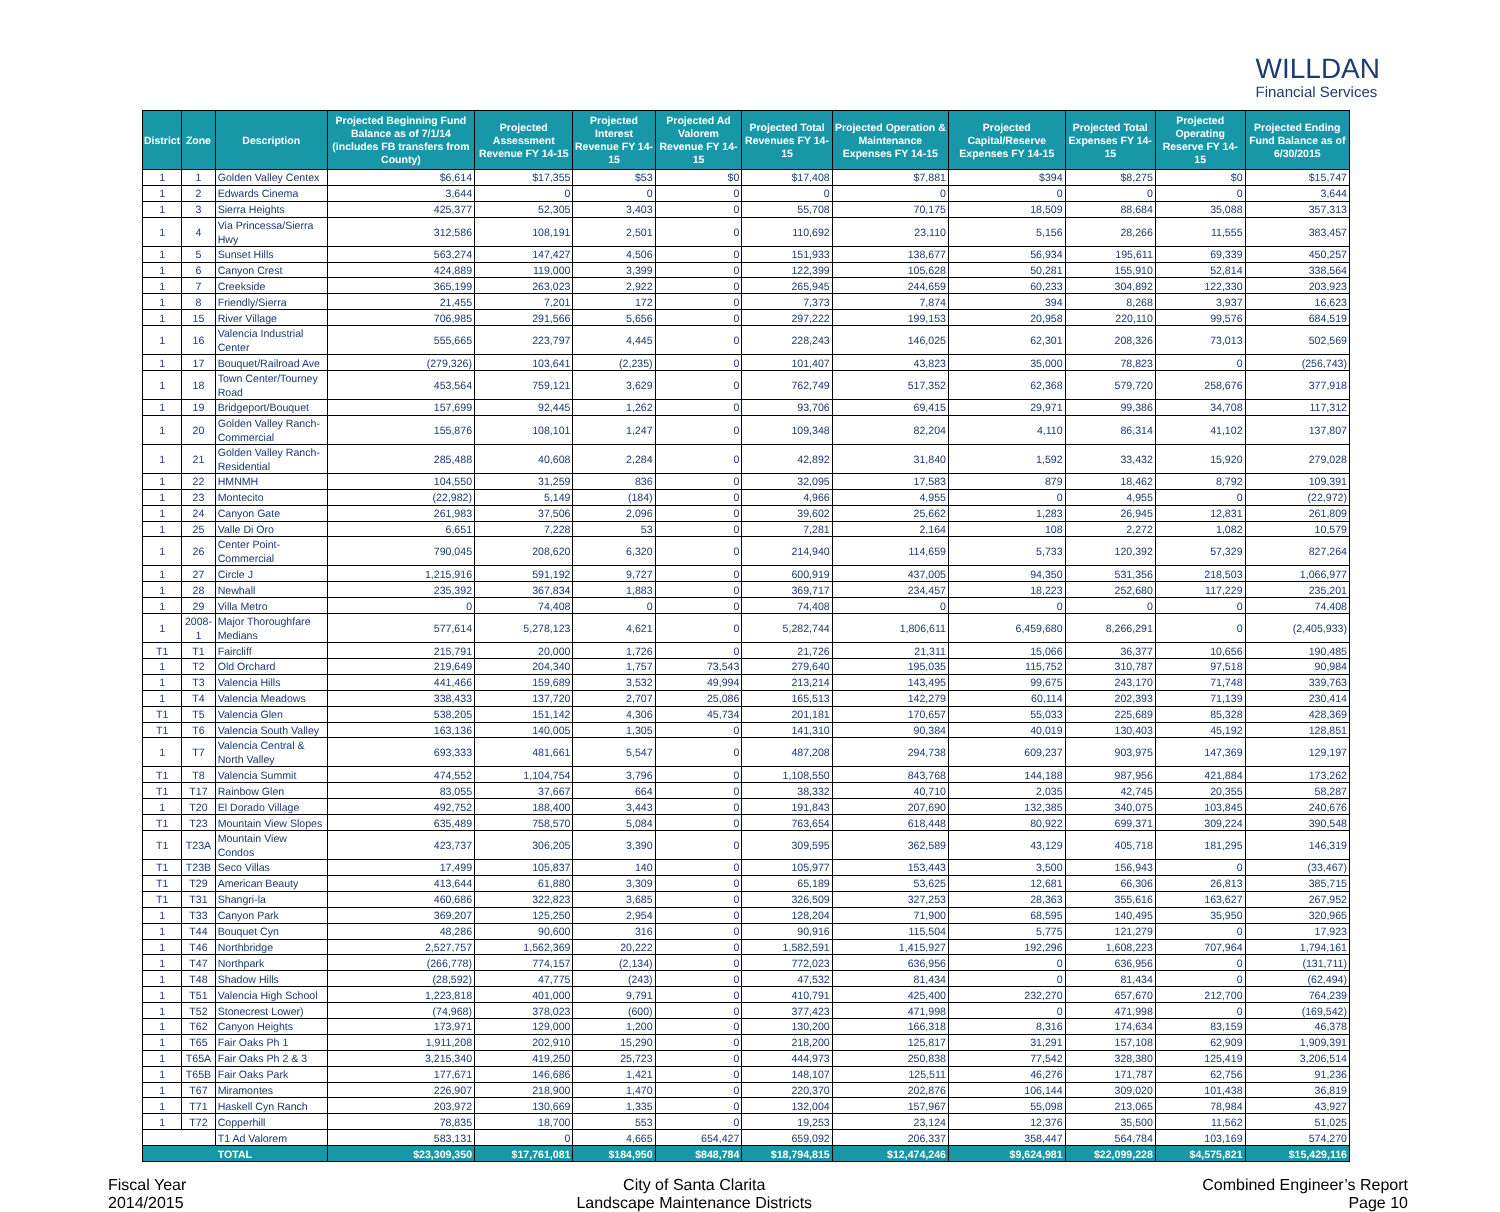WILLDAN
Financial Services
| District | Zone | Description | Projected Beginning Fund Balance as of 7/1/14 (includes FB transfers from County) | Projected Assessment Revenue FY 14-15 | Projected Interest Revenue FY 14-15 | Projected Ad Valorem Revenue FY 14-15 | Projected Total Revenues FY 14-15 | Projected Operation & Maintenance Expenses FY 14-15 | Projected Capital/Reserve Expenses FY 14-15 | Projected Total Expenses FY 14-15 | Projected Operating Reserve FY 14-15 | Projected Ending Fund Balance as of 6/30/2015 |
| --- | --- | --- | --- | --- | --- | --- | --- | --- | --- | --- | --- | --- |
| 1 | 1 | Golden Valley Centex | $6,614 | $17,355 | $53 | $0 | $17,408 | $7,881 | $394 | $8,275 | $0 | $15,747 |
| 1 | 2 | Edwards Cinema | 3,644 | 0 | 0 | 0 | 0 | 0 | 0 | 0 | 0 | 3,644 |
| 1 | 3 | Sierra Heights | 425,377 | 52,305 | 3,403 | 0 | 55,708 | 70,175 | 18,509 | 88,684 | 35,088 | 357,313 |
| 1 | 4 | Via Princessa/Sierra Hwy | 312,586 | 108,191 | 2,501 | 0 | 110,692 | 23,110 | 5,156 | 28,266 | 11,555 | 383,457 |
| 1 | 5 | Sunset Hills | 563,274 | 147,427 | 4,506 | 0 | 151,933 | 138,677 | 56,934 | 195,611 | 69,339 | 450,257 |
| 1 | 6 | Canyon Crest | 424,889 | 119,000 | 3,399 | 0 | 122,399 | 105,628 | 50,281 | 155,910 | 52,814 | 338,564 |
| 1 | 7 | Creekside | 365,199 | 263,023 | 2,922 | 0 | 265,945 | 244,659 | 60,233 | 304,892 | 122,330 | 203,923 |
| 1 | 8 | Friendly/Sierra | 21,455 | 7,201 | 172 | 0 | 7,373 | 7,874 | 394 | 8,268 | 3,937 | 16,623 |
| 1 | 15 | River Village | 706,985 | 291,566 | 5,656 | 0 | 297,222 | 199,153 | 20,958 | 220,110 | 99,576 | 684,519 |
| 1 | 16 | Valencia Industrial Center | 555,665 | 223,797 | 4,445 | 0 | 228,243 | 146,025 | 62,301 | 208,326 | 73,013 | 502,569 |
| 1 | 17 | Bouquet/Railroad Ave | (279,326) | 103,641 | (2,235) | 0 | 101,407 | 43,823 | 35,000 | 78,823 | 0 | (256,743) |
| 1 | 18 | Town Center/Tourney Road | 453,564 | 759,121 | 3,629 | 0 | 762,749 | 517,352 | 62,368 | 579,720 | 258,676 | 377,918 |
| 1 | 19 | Bridgeport/Bouquet | 157,699 | 92,445 | 1,262 | 0 | 93,706 | 69,415 | 29,971 | 99,386 | 34,708 | 117,312 |
| 1 | 20 | Golden Valley Ranch-Commercial | 155,876 | 108,101 | 1,247 | 0 | 109,348 | 82,204 | 4,110 | 86,314 | 41,102 | 137,807 |
| 1 | 21 | Golden Valley Ranch-Residential | 285,488 | 40,608 | 2,284 | 0 | 42,892 | 31,840 | 1,592 | 33,432 | 15,920 | 279,028 |
| 1 | 22 | HMNMH | 104,550 | 31,259 | 836 | 0 | 32,095 | 17,583 | 879 | 18,462 | 8,792 | 109,391 |
| 1 | 23 | Montecito | (22,982) | 5,149 | (184) | 0 | 4,966 | 4,955 | 0 | 4,955 | 0 | (22,972) |
| 1 | 24 | Canyon Gate | 261,983 | 37,506 | 2,096 | 0 | 39,602 | 25,662 | 1,283 | 26,945 | 12,831 | 261,809 |
| 1 | 25 | Valle Di Oro | 6,651 | 7,228 | 53 | 0 | 7,281 | 2,164 | 108 | 2,272 | 1,082 | 10,579 |
| 1 | 26 | Center Point-Commercial | 790,045 | 208,620 | 6,320 | 0 | 214,940 | 114,659 | 5,733 | 120,392 | 57,329 | 827,264 |
| 1 | 27 | Circle J | 1,215,916 | 591,192 | 9,727 | 0 | 600,919 | 437,005 | 94,350 | 531,356 | 218,503 | 1,066,977 |
| 1 | 28 | Newhall | 235,392 | 367,834 | 1,883 | 0 | 369,717 | 234,457 | 18,223 | 252,680 | 117,229 | 235,201 |
| 1 | 29 | Villa Metro | 0 | 74,408 | 0 | 0 | 74,408 | 0 | 0 | 0 | 0 | 74,408 |
| 1 | 2008-1 | Major Thoroughfare Medians | 577,614 | 5,278,123 | 4,621 | 0 | 5,282,744 | 1,806,611 | 6,459,680 | 8,266,291 | 0 | (2,405,933) |
| T1 | T1 | Faircliff | 215,791 | 20,000 | 1,726 | 0 | 21,726 | 21,311 | 15,066 | 36,377 | 10,656 | 190,485 |
| 1 | T2 | Old Orchard | 219,649 | 204,340 | 1,757 | 73,543 | 279,640 | 195,035 | 115,752 | 310,787 | 97,518 | 90,984 |
| 1 | T3 | Valencia Hills | 441,466 | 159,689 | 3,532 | 49,994 | 213,214 | 143,495 | 99,675 | 243,170 | 71,748 | 339,763 |
| 1 | T4 | Valencia Meadows | 338,433 | 137,720 | 2,707 | 25,086 | 165,513 | 142,279 | 60,114 | 202,393 | 71,139 | 230,414 |
| T1 | T5 | Valencia Glen | 538,205 | 151,142 | 4,306 | 45,734 | 201,181 | 170,657 | 55,033 | 225,689 | 85,328 | 428,369 |
| T1 | T6 | Valencia South Valley | 163,136 | 140,005 | 1,305 | 0 | 141,310 | 90,384 | 40,019 | 130,403 | 45,192 | 128,851 |
| 1 | T7 | Valencia Central & North Valley | 693,333 | 481,661 | 5,547 | 0 | 487,208 | 294,738 | 609,237 | 903,975 | 147,369 | 129,197 |
| T1 | T8 | Valencia Summit | 474,552 | 1,104,754 | 3,796 | 0 | 1,108,550 | 843,768 | 144,188 | 987,956 | 421,884 | 173,262 |
| T1 | T17 | Rainbow Glen | 83,055 | 37,667 | 664 | 0 | 38,332 | 40,710 | 2,035 | 42,745 | 20,355 | 58,287 |
| 1 | T20 | El Dorado Village | 492,752 | 188,400 | 3,443 | 0 | 191,843 | 207,690 | 132,385 | 340,075 | 103,845 | 240,676 |
| T1 | T23 | Mountain View Slopes | 635,489 | 758,570 | 5,084 | 0 | 763,654 | 618,448 | 80,922 | 699,371 | 309,224 | 390,548 |
| T1 | T23A | Mountain View Condos | 423,737 | 306,205 | 3,390 | 0 | 309,595 | 362,589 | 43,129 | 405,718 | 181,295 | 146,319 |
| T1 | T23B | Seco Villas | 17,499 | 105,837 | 140 | 0 | 105,977 | 153,443 | 3,500 | 156,943 | 0 | (33,467) |
| T1 | T29 | American Beauty | 413,644 | 61,880 | 3,309 | 0 | 65,189 | 53,625 | 12,681 | 66,306 | 26,813 | 385,715 |
| T1 | T31 | Shangri-la | 460,686 | 322,823 | 3,685 | 0 | 326,509 | 327,253 | 28,363 | 355,616 | 163,627 | 267,952 |
| 1 | T33 | Canyon Park | 369,207 | 125,250 | 2,954 | 0 | 128,204 | 71,900 | 68,595 | 140,495 | 35,950 | 320,965 |
| 1 | T44 | Bouquet Cyn | 48,286 | 90,600 | 316 | 0 | 90,916 | 115,504 | 5,775 | 121,279 | 0 | 17,923 |
| 1 | T46 | Northbridge | 2,527,757 | 1,562,369 | 20,222 | 0 | 1,582,591 | 1,415,927 | 192,296 | 1,608,223 | 707,964 | 1,794,161 |
| 1 | T47 | Northpark | (266,778) | 774,157 | (2,134) | 0 | 772,023 | 636,956 | 0 | 636,956 | 0 | (131,711) |
| 1 | T48 | Shadow Hills | (28,592) | 47,775 | (243) | 0 | 47,532 | 81,434 | 0 | 81,434 | 0 | (62,494) |
| 1 | T51 | Valencia High School | 1,223,818 | 401,000 | 9,791 | 0 | 410,791 | 425,400 | 232,270 | 657,670 | 212,700 | 764,239 |
| 1 | T52 | Stonecrest Lower) | (74,968) | 378,023 | (600) | 0 | 377,423 | 471,998 | 0 | 471,998 | 0 | (169,542) |
| 1 | T62 | Canyon Heights | 173,971 | 129,000 | 1,200 | 0 | 130,200 | 166,318 | 8,316 | 174,634 | 83,159 | 46,378 |
| 1 | T65 | Fair Oaks Ph 1 | 1,911,208 | 202,910 | 15,290 | 0 | 218,200 | 125,817 | 31,291 | 157,108 | 62,909 | 1,909,391 |
| 1 | T65A | Fair Oaks Ph 2 & 3 | 3,215,340 | 419,250 | 25,723 | 0 | 444,973 | 250,838 | 77,542 | 328,380 | 125,419 | 3,206,514 |
| 1 | T65B | Fair Oaks Park | 177,671 | 146,686 | 1,421 | 0 | 148,107 | 125,511 | 46,276 | 171,787 | 62,756 | 91,236 |
| 1 | T67 | Miramontes | 226,907 | 218,900 | 1,470 | 0 | 220,370 | 202,876 | 106,144 | 309,020 | 101,438 | 36,819 |
| 1 | T71 | Haskell Cyn Ranch | 203,972 | 130,669 | 1,335 | 0 | 132,004 | 157,967 | 55,098 | 213,065 | 78,984 | 43,927 |
| 1 | T72 | Copperhill | 78,835 | 18,700 | 553 | 0 | 19,253 | 23,124 | 12,376 | 35,500 | 11,562 | 51,025 |
| | | T1 Ad Valorem | 583,131 | 0 | 4,665 | 654,427 | 659,092 | 206,337 | 358,447 | 564,784 | 103,169 | 574,270 |
| TOTAL | | | $23,309,350 | $17,761,081 | $184,950 | $848,784 | $18,794,815 | $12,474,246 | $9,624,981 | $22,099,228 | $4,575,821 | $15,429,116 |
Fiscal Year
2014/2015
City of Santa Clarita
Landscape Maintenance Districts
Combined Engineer’s Report
Page 10